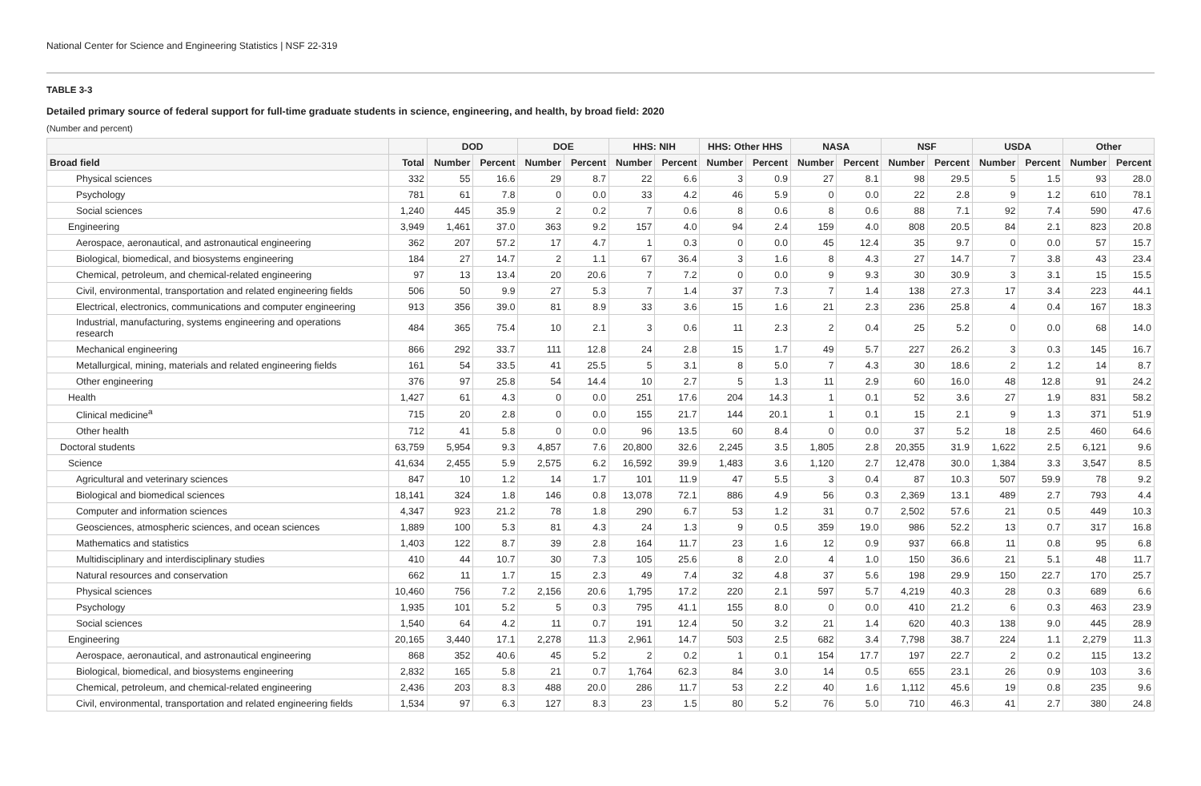National Center for Science and Engineering Statistics | NSF 22-319
TABLE 3-3
Detailed primary source of federal support for full-time graduate students in science, engineering, and health, by broad field: 2020
(Number and percent)
| | | DOD | | DOE | | HHS: NIH | | HHS: Other HHS | | NASA | | NSF | | USDA | | Other | |
| --- | --- | --- | --- | --- | --- | --- | --- | --- | --- | --- | --- | --- | --- | --- | --- | --- | --- |
| Broad field | Total | Number | Percent | Number | Percent | Number | Percent | Number | Percent | Number | Percent | Number | Percent | Number | Percent | Number | Percent |
| Physical sciences | 332 | 55 | 16.6 | 29 | 8.7 | 22 | 6.6 | 3 | 0.9 | 27 | 8.1 | 98 | 29.5 | 5 | 1.5 | 93 | 28.0 |
| Psychology | 781 | 61 | 7.8 | 0 | 0.0 | 33 | 4.2 | 46 | 5.9 | 0 | 0.0 | 22 | 2.8 | 9 | 1.2 | 610 | 78.1 |
| Social sciences | 1,240 | 445 | 35.9 | 2 | 0.2 | 7 | 0.6 | 8 | 0.6 | 8 | 0.6 | 88 | 7.1 | 92 | 7.4 | 590 | 47.6 |
| Engineering | 3,949 | 1,461 | 37.0 | 363 | 9.2 | 157 | 4.0 | 94 | 2.4 | 159 | 4.0 | 808 | 20.5 | 84 | 2.1 | 823 | 20.8 |
| Aerospace, aeronautical, and astronautical engineering | 362 | 207 | 57.2 | 17 | 4.7 | 1 | 0.3 | 0 | 0.0 | 45 | 12.4 | 35 | 9.7 | 0 | 0.0 | 57 | 15.7 |
| Biological, biomedical, and biosystems engineering | 184 | 27 | 14.7 | 2 | 1.1 | 67 | 36.4 | 3 | 1.6 | 8 | 4.3 | 27 | 14.7 | 7 | 3.8 | 43 | 23.4 |
| Chemical, petroleum, and chemical-related engineering | 97 | 13 | 13.4 | 20 | 20.6 | 7 | 7.2 | 0 | 0.0 | 9 | 9.3 | 30 | 30.9 | 3 | 3.1 | 15 | 15.5 |
| Civil, environmental, transportation and related engineering fields | 506 | 50 | 9.9 | 27 | 5.3 | 7 | 1.4 | 37 | 7.3 | 7 | 1.4 | 138 | 27.3 | 17 | 3.4 | 223 | 44.1 |
| Electrical, electronics, communications and computer engineering | 913 | 356 | 39.0 | 81 | 8.9 | 33 | 3.6 | 15 | 1.6 | 21 | 2.3 | 236 | 25.8 | 4 | 0.4 | 167 | 18.3 |
| Industrial, manufacturing, systems engineering and operations research | 484 | 365 | 75.4 | 10 | 2.1 | 3 | 0.6 | 11 | 2.3 | 2 | 0.4 | 25 | 5.2 | 0 | 0.0 | 68 | 14.0 |
| Mechanical engineering | 866 | 292 | 33.7 | 111 | 12.8 | 24 | 2.8 | 15 | 1.7 | 49 | 5.7 | 227 | 26.2 | 3 | 0.3 | 145 | 16.7 |
| Metallurgical, mining, materials and related engineering fields | 161 | 54 | 33.5 | 41 | 25.5 | 5 | 3.1 | 8 | 5.0 | 7 | 4.3 | 30 | 18.6 | 2 | 1.2 | 14 | 8.7 |
| Other engineering | 376 | 97 | 25.8 | 54 | 14.4 | 10 | 2.7 | 5 | 1.3 | 11 | 2.9 | 60 | 16.0 | 48 | 12.8 | 91 | 24.2 |
| Health | 1,427 | 61 | 4.3 | 0 | 0.0 | 251 | 17.6 | 204 | 14.3 | 1 | 0.1 | 52 | 3.6 | 27 | 1.9 | 831 | 58.2 |
| Clinical medicine<sup>a</sup> | 715 | 20 | 2.8 | 0 | 0.0 | 155 | 21.7 | 144 | 20.1 | 1 | 0.1 | 15 | 2.1 | 9 | 1.3 | 371 | 51.9 |
| Other health | 712 | 41 | 5.8 | 0 | 0.0 | 96 | 13.5 | 60 | 8.4 | 0 | 0.0 | 37 | 5.2 | 18 | 2.5 | 460 | 64.6 |
| Doctoral students | 63,759 | 5,954 | 9.3 | 4,857 | 7.6 | 20,800 | 32.6 | 2,245 | 3.5 | 1,805 | 2.8 | 20,355 | 31.9 | 1,622 | 2.5 | 6,121 | 9.6 |
| Science | 41,634 | 2,455 | 5.9 | 2,575 | 6.2 | 16,592 | 39.9 | 1,483 | 3.6 | 1,120 | 2.7 | 12,478 | 30.0 | 1,384 | 3.3 | 3,547 | 8.5 |
| Agricultural and veterinary sciences | 847 | 10 | 1.2 | 14 | 1.7 | 101 | 11.9 | 47 | 5.5 | 3 | 0.4 | 87 | 10.3 | 507 | 59.9 | 78 | 9.2 |
| Biological and biomedical sciences | 18,141 | 324 | 1.8 | 146 | 0.8 | 13,078 | 72.1 | 886 | 4.9 | 56 | 0.3 | 2,369 | 13.1 | 489 | 2.7 | 793 | 4.4 |
| Computer and information sciences | 4,347 | 923 | 21.2 | 78 | 1.8 | 290 | 6.7 | 53 | 1.2 | 31 | 0.7 | 2,502 | 57.6 | 21 | 0.5 | 449 | 10.3 |
| Geosciences, atmospheric sciences, and ocean sciences | 1,889 | 100 | 5.3 | 81 | 4.3 | 24 | 1.3 | 9 | 0.5 | 359 | 19.0 | 986 | 52.2 | 13 | 0.7 | 317 | 16.8 |
| Mathematics and statistics | 1,403 | 122 | 8.7 | 39 | 2.8 | 164 | 11.7 | 23 | 1.6 | 12 | 0.9 | 937 | 66.8 | 11 | 0.8 | 95 | 6.8 |
| Multidisciplinary and interdisciplinary studies | 410 | 44 | 10.7 | 30 | 7.3 | 105 | 25.6 | 8 | 2.0 | 4 | 1.0 | 150 | 36.6 | 21 | 5.1 | 48 | 11.7 |
| Natural resources and conservation | 662 | 11 | 1.7 | 15 | 2.3 | 49 | 7.4 | 32 | 4.8 | 37 | 5.6 | 198 | 29.9 | 150 | 22.7 | 170 | 25.7 |
| Physical sciences | 10,460 | 756 | 7.2 | 2,156 | 20.6 | 1,795 | 17.2 | 220 | 2.1 | 597 | 5.7 | 4,219 | 40.3 | 28 | 0.3 | 689 | 6.6 |
| Psychology | 1,935 | 101 | 5.2 | 5 | 0.3 | 795 | 41.1 | 155 | 8.0 | 0 | 0.0 | 410 | 21.2 | 6 | 0.3 | 463 | 23.9 |
| Social sciences | 1,540 | 64 | 4.2 | 11 | 0.7 | 191 | 12.4 | 50 | 3.2 | 21 | 1.4 | 620 | 40.3 | 138 | 9.0 | 445 | 28.9 |
| Engineering | 20,165 | 3,440 | 17.1 | 2,278 | 11.3 | 2,961 | 14.7 | 503 | 2.5 | 682 | 3.4 | 7,798 | 38.7 | 224 | 1.1 | 2,279 | 11.3 |
| Aerospace, aeronautical, and astronautical engineering | 868 | 352 | 40.6 | 45 | 5.2 | 2 | 0.2 | 1 | 0.1 | 154 | 17.7 | 197 | 22.7 | 2 | 0.2 | 115 | 13.2 |
| Biological, biomedical, and biosystems engineering | 2,832 | 165 | 5.8 | 21 | 0.7 | 1,764 | 62.3 | 84 | 3.0 | 14 | 0.5 | 655 | 23.1 | 26 | 0.9 | 103 | 3.6 |
| Chemical, petroleum, and chemical-related engineering | 2,436 | 203 | 8.3 | 488 | 20.0 | 286 | 11.7 | 53 | 2.2 | 40 | 1.6 | 1,112 | 45.6 | 19 | 0.8 | 235 | 9.6 |
| Civil, environmental, transportation and related engineering fields | 1,534 | 97 | 6.3 | 127 | 8.3 | 23 | 1.5 | 80 | 5.2 | 76 | 5.0 | 710 | 46.3 | 41 | 2.7 | 380 | 24.8 |